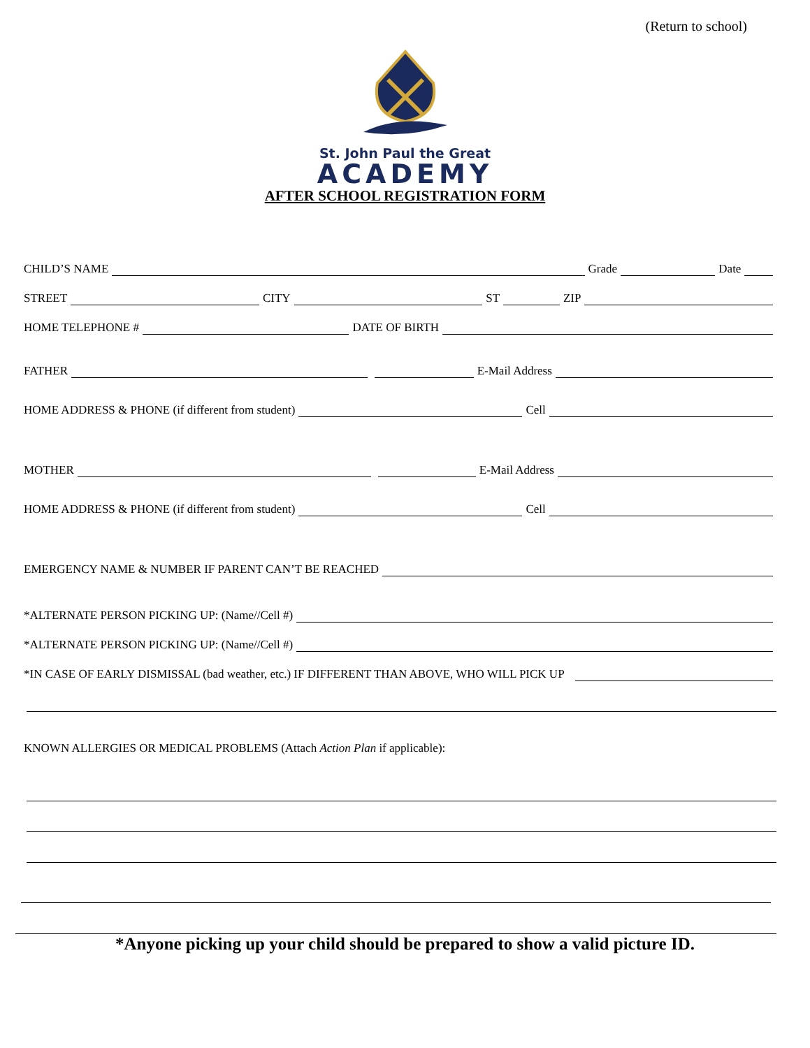(Return to school)
St. John Paul the Great
ACADEMY
AFTER SCHOOL REGISTRATION FORM
CHILD’S NAME
Grade
Date
STREET
CITY
ST
ZIP
HOME TELEPHONE #
DATE OF BIRTH
FATHER
E-Mail Address
HOME ADDRESS & PHONE (if different from student)
Cell
MOTHER
E-Mail Address
HOME ADDRESS & PHONE (if different from student)
Cell
EMERGENCY NAME & NUMBER IF PARENT CAN’T BE REACHED
*ALTERNATE PERSON PICKING UP: (Name//Cell #)
*ALTERNATE PERSON PICKING UP: (Name//Cell #)
*IN CASE OF EARLY DISMISSAL (bad weather, etc.) IF DIFFERENT THAN ABOVE, WHO WILL PICK UP
KNOWN ALLERGIES OR MEDICAL PROBLEMS (Attach Action Plan if applicable):
*Anyone picking up your child should be prepared to show a valid picture ID.